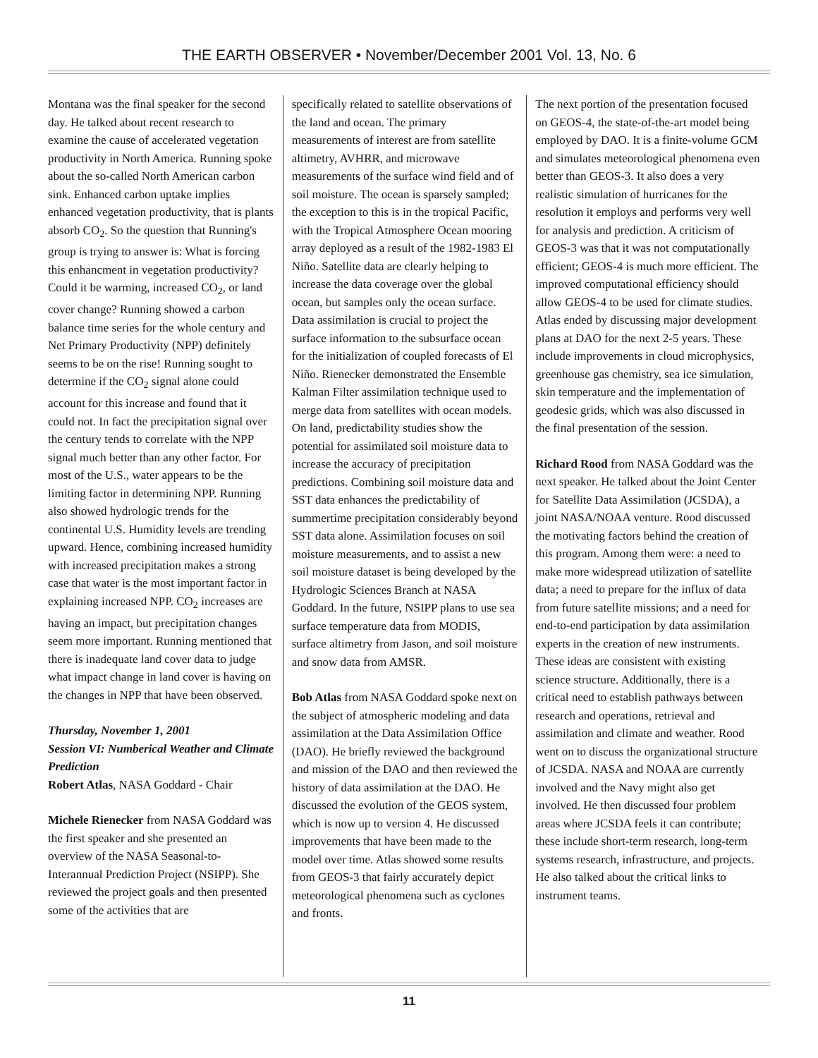THE EARTH OBSERVER • November/December 2001 Vol. 13, No. 6
Montana was the final speaker for the second day. He talked about recent research to examine the cause of accelerated vegetation productivity in North America. Running spoke about the so-called North American carbon sink. Enhanced carbon uptake implies enhanced vegetation productivity, that is plants absorb CO<sub>2</sub>. So the question that Running's group is trying to answer is: What is forcing this enhancment in vegetation productivity? Could it be warming, increased CO<sub>2</sub>, or land cover change? Running showed a carbon balance time series for the whole century and Net Primary Productivity (NPP) definitely seems to be on the rise! Running sought to determine if the CO<sub>2</sub> signal alone could account for this increase and found that it could not. In fact the precipitation signal over the century tends to correlate with the NPP signal much better than any other factor. For most of the U.S., water appears to be the limiting factor in determining NPP. Running also showed hydrologic trends for the continental U.S. Humidity levels are trending upward. Hence, combining increased humidity with increased precipitation makes a strong case that water is the most important factor in explaining increased NPP. CO<sub>2</sub> increases are having an impact, but precipitation changes seem more important. Running mentioned that there is inadequate land cover data to judge what impact change in land cover is having on the changes in NPP that have been observed.
Thursday, November 1, 2001
Session VI: Numberical Weather and Climate Prediction
Robert Atlas, NASA Goddard - Chair
Michele Rienecker from NASA Goddard was the first speaker and she presented an overview of the NASA Seasonal-to-Interannual Prediction Project (NSIPP). She reviewed the project goals and then presented some of the activities that are
specifically related to satellite observations of the land and ocean. The primary measurements of interest are from satellite altimetry, AVHRR, and microwave measurements of the surface wind field and of soil moisture. The ocean is sparsely sampled; the exception to this is in the tropical Pacific, with the Tropical Atmosphere Ocean mooring array deployed as a result of the 1982-1983 El Niño. Satellite data are clearly helping to increase the data coverage over the global ocean, but samples only the ocean surface. Data assimilation is crucial to project the surface information to the subsurface ocean for the initialization of coupled forecasts of El Niño. Rienecker demonstrated the Ensemble Kalman Filter assimilation technique used to merge data from satellites with ocean models. On land, predictability studies show the potential for assimilated soil moisture data to increase the accuracy of precipitation predictions. Combining soil moisture data and SST data enhances the predictability of summertime precipitation considerably beyond SST data alone. Assimilation focuses on soil moisture measurements, and to assist a new soil moisture dataset is being developed by the Hydrologic Sciences Branch at NASA Goddard. In the future, NSIPP plans to use sea surface temperature data from MODIS, surface altimetry from Jason, and soil moisture and snow data from AMSR.
Bob Atlas from NASA Goddard spoke next on the subject of atmospheric modeling and data assimilation at the Data Assimilation Office (DAO). He briefly reviewed the background and mission of the DAO and then reviewed the history of data assimilation at the DAO. He discussed the evolution of the GEOS system, which is now up to version 4. He discussed improvements that have been made to the model over time. Atlas showed some results from GEOS-3 that fairly accurately depict meteorological phenomena such as cyclones and fronts.
The next portion of the presentation focused on GEOS-4, the state-of-the-art model being employed by DAO. It is a finite-volume GCM and simulates meteorological phenomena even better than GEOS-3. It also does a very realistic simulation of hurricanes for the resolution it employs and performs very well for analysis and prediction. A criticism of GEOS-3 was that it was not computationally efficient; GEOS-4 is much more efficient. The improved computational efficiency should allow GEOS-4 to be used for climate studies. Atlas ended by discussing major development plans at DAO for the next 2-5 years. These include improvements in cloud microphysics, greenhouse gas chemistry, sea ice simulation, skin temperature and the implementation of geodesic grids, which was also discussed in the final presentation of the session.
Richard Rood from NASA Goddard was the next speaker. He talked about the Joint Center for Satellite Data Assimilation (JCSDA), a joint NASA/NOAA venture. Rood discussed the motivating factors behind the creation of this program. Among them were: a need to make more widespread utilization of satellite data; a need to prepare for the influx of data from future satellite missions; and a need for end-to-end participation by data assimilation experts in the creation of new instruments. These ideas are consistent with existing science structure. Additionally, there is a critical need to establish pathways between research and operations, retrieval and assimilation and climate and weather. Rood went on to discuss the organizational structure of JCSDA. NASA and NOAA are currently involved and the Navy might also get involved. He then discussed four problem areas where JCSDA feels it can contribute; these include short-term research, long-term systems research, infrastructure, and projects. He also talked about the critical links to instrument teams.
11